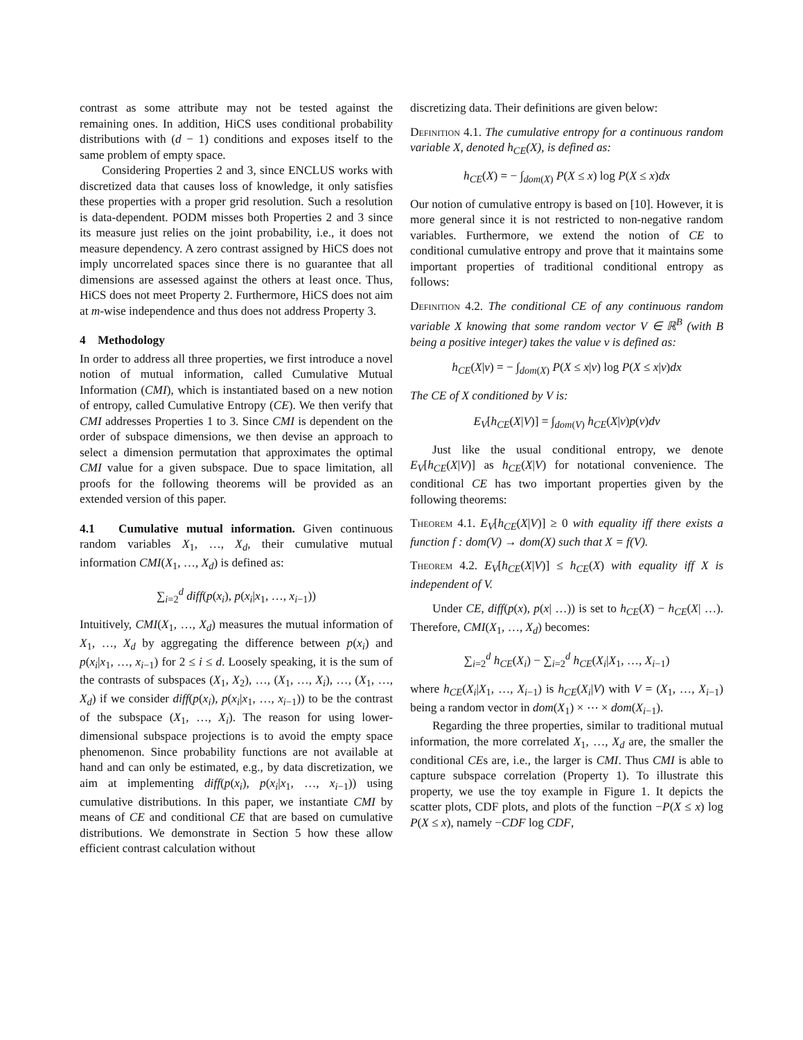contrast as some attribute may not be tested against the remaining ones. In addition, HiCS uses conditional probability distributions with (d − 1) conditions and exposes itself to the same problem of empty space.
Considering Properties 2 and 3, since ENCLUS works with discretized data that causes loss of knowledge, it only satisfies these properties with a proper grid resolution. Such a resolution is data-dependent. PODM misses both Properties 2 and 3 since its measure just relies on the joint probability, i.e., it does not measure dependency. A zero contrast assigned by HiCS does not imply uncorrelated spaces since there is no guarantee that all dimensions are assessed against the others at least once. Thus, HiCS does not meet Property 2. Furthermore, HiCS does not aim at m-wise independence and thus does not address Property 3.
4 Methodology
In order to address all three properties, we first introduce a novel notion of mutual information, called Cumulative Mutual Information (CMI), which is instantiated based on a new notion of entropy, called Cumulative Entropy (CE). We then verify that CMI addresses Properties 1 to 3. Since CMI is dependent on the order of subspace dimensions, we then devise an approach to select a dimension permutation that approximates the optimal CMI value for a given subspace. Due to space limitation, all proofs for the following theorems will be provided as an extended version of this paper.
4.1 Cumulative mutual information. Given continuous random variables X<sub>1</sub>, …, X<sub>d</sub>, their cumulative mutual information CMI(X<sub>1</sub>, …, X<sub>d</sub>) is defined as:
∑<sub>i=2</sub><sup>d</sup> diff(p(x<sub>i</sub>), p(x<sub>i</sub>|x<sub>1</sub>, …, x<sub>i−1</sub>))
Intuitively, CMI(X<sub>1</sub>, …, X<sub>d</sub>) measures the mutual information of X<sub>1</sub>, …, X<sub>d</sub> by aggregating the difference between p(x<sub>i</sub>) and p(x<sub>i</sub>|x<sub>1</sub>, …, x<sub>i−1</sub>) for 2 ≤ i ≤ d. Loosely speaking, it is the sum of the contrasts of subspaces (X<sub>1</sub>, X<sub>2</sub>), …, (X<sub>1</sub>, …, X<sub>i</sub>), …, (X<sub>1</sub>, …, X<sub>d</sub>) if we consider diff(p(x<sub>i</sub>), p(x<sub>i</sub>|x<sub>1</sub>, …, x<sub>i−1</sub>)) to be the contrast of the subspace (X<sub>1</sub>, …, X<sub>i</sub>). The reason for using lower-dimensional subspace projections is to avoid the empty space phenomenon. Since probability functions are not available at hand and can only be estimated, e.g., by data discretization, we aim at implementing diff(p(x<sub>i</sub>), p(x<sub>i</sub>|x<sub>1</sub>, …, x<sub>i−1</sub>)) using cumulative distributions. In this paper, we instantiate CMI by means of CE and conditional CE that are based on cumulative distributions. We demonstrate in Section 5 how these allow efficient contrast calculation without
discretizing data. Their definitions are given below:
Definition 4.1. The cumulative entropy for a continuous random variable X, denoted h<sub>CE</sub>(X), is defined as:
h<sub>CE</sub>(X) = − ∫<sub>dom(X)</sub> P(X ≤ x) log P(X ≤ x)dx
Our notion of cumulative entropy is based on [10]. However, it is more general since it is not restricted to non-negative random variables. Furthermore, we extend the notion of CE to conditional cumulative entropy and prove that it maintains some important properties of traditional conditional entropy as follows:
Definition 4.2. The conditional CE of any continuous random variable X knowing that some random vector V ∈ ℝ<sup>B</sup> (with B being a positive integer) takes the value v is defined as:
h<sub>CE</sub>(X|v) = − ∫<sub>dom(X)</sub> P(X ≤ x|v) log P(X ≤ x|v)dx
The CE of X conditioned by V is:
E<sub>V</sub>[h<sub>CE</sub>(X|V)] = ∫<sub>dom(V)</sub> h<sub>CE</sub>(X|v)p(v)dv
Just like the usual conditional entropy, we denote E<sub>V</sub>[h<sub>CE</sub>(X|V)] as h<sub>CE</sub>(X|V) for notational convenience. The conditional CE has two important properties given by the following theorems:
Theorem 4.1. E<sub>V</sub>[h<sub>CE</sub>(X|V)] ≥ 0 with equality iff there exists a function f : dom(V) → dom(X) such that X = f(V).
Theorem 4.2. E<sub>V</sub>[h<sub>CE</sub>(X|V)] ≤ h<sub>CE</sub>(X) with equality iff X is independent of V.
Under CE, diff(p(x), p(x| …)) is set to h<sub>CE</sub>(X) − h<sub>CE</sub>(X| …). Therefore, CMI(X<sub>1</sub>, …, X<sub>d</sub>) becomes:
∑<sub>i=2</sub><sup>d</sup> h<sub>CE</sub>(X<sub>i</sub>) − ∑<sub>i=2</sub><sup>d</sup> h<sub>CE</sub>(X<sub>i</sub>|X<sub>1</sub>, …, X<sub>i−1</sub>)
where h<sub>CE</sub>(X<sub>i</sub>|X<sub>1</sub>, …, X<sub>i−1</sub>) is h<sub>CE</sub>(X<sub>i</sub>|V) with V = (X<sub>1</sub>, …, X<sub>i−1</sub>) being a random vector in dom(X<sub>1</sub>) × ⋯ × dom(X<sub>i−1</sub>).
Regarding the three properties, similar to traditional mutual information, the more correlated X<sub>1</sub>, …, X<sub>d</sub> are, the smaller the conditional CEs are, i.e., the larger is CMI. Thus CMI is able to capture subspace correlation (Property 1). To illustrate this property, we use the toy example in Figure 1. It depicts the scatter plots, CDF plots, and plots of the function −P(X ≤ x) log P(X ≤ x), namely −CDF log CDF,